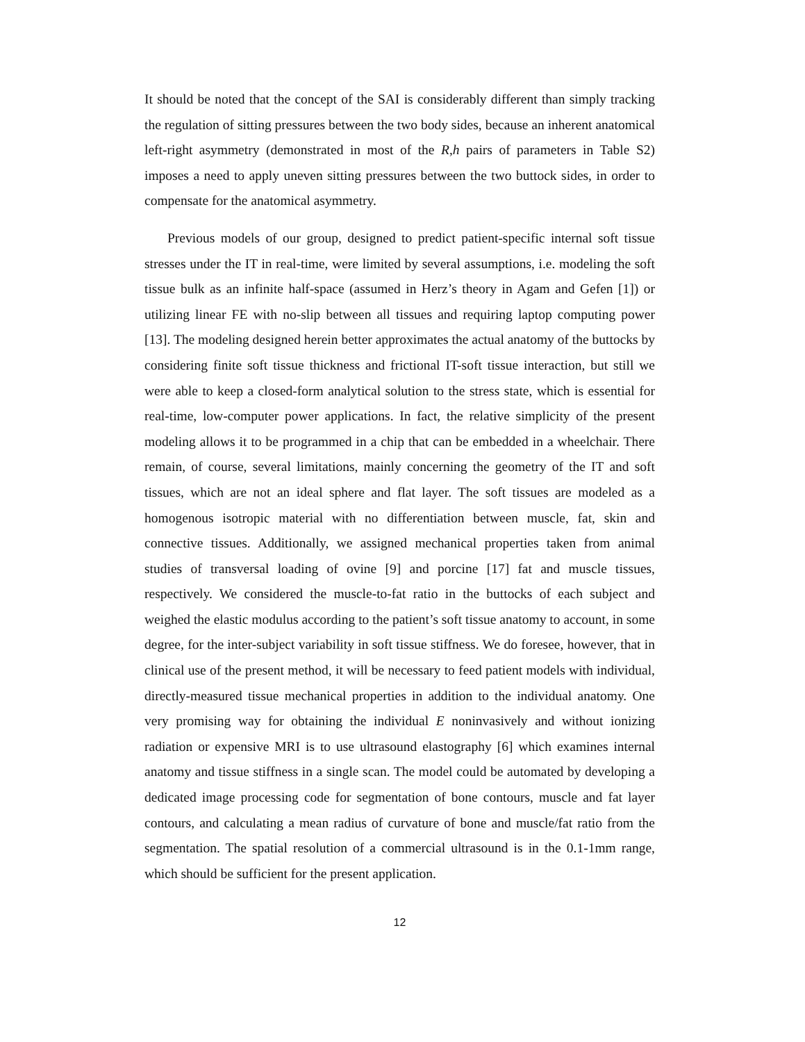It should be noted that the concept of the SAI is considerably different than simply tracking the regulation of sitting pressures between the two body sides, because an inherent anatomical left-right asymmetry (demonstrated in most of the R,h pairs of parameters in Table S2) imposes a need to apply uneven sitting pressures between the two buttock sides, in order to compensate for the anatomical asymmetry.
Previous models of our group, designed to predict patient-specific internal soft tissue stresses under the IT in real-time, were limited by several assumptions, i.e. modeling the soft tissue bulk as an infinite half-space (assumed in Herz’s theory in Agam and Gefen [1]) or utilizing linear FE with no-slip between all tissues and requiring laptop computing power [13]. The modeling designed herein better approximates the actual anatomy of the buttocks by considering finite soft tissue thickness and frictional IT-soft tissue interaction, but still we were able to keep a closed-form analytical solution to the stress state, which is essential for real-time, low-computer power applications. In fact, the relative simplicity of the present modeling allows it to be programmed in a chip that can be embedded in a wheelchair. There remain, of course, several limitations, mainly concerning the geometry of the IT and soft tissues, which are not an ideal sphere and flat layer. The soft tissues are modeled as a homogenous isotropic material with no differentiation between muscle, fat, skin and connective tissues. Additionally, we assigned mechanical properties taken from animal studies of transversal loading of ovine [9] and porcine [17] fat and muscle tissues, respectively. We considered the muscle-to-fat ratio in the buttocks of each subject and weighed the elastic modulus according to the patient’s soft tissue anatomy to account, in some degree, for the inter-subject variability in soft tissue stiffness. We do foresee, however, that in clinical use of the present method, it will be necessary to feed patient models with individual, directly-measured tissue mechanical properties in addition to the individual anatomy. One very promising way for obtaining the individual E noninvasively and without ionizing radiation or expensive MRI is to use ultrasound elastography [6] which examines internal anatomy and tissue stiffness in a single scan. The model could be automated by developing a dedicated image processing code for segmentation of bone contours, muscle and fat layer contours, and calculating a mean radius of curvature of bone and muscle/fat ratio from the segmentation. The spatial resolution of a commercial ultrasound is in the 0.1-1mm range, which should be sufficient for the present application.
12